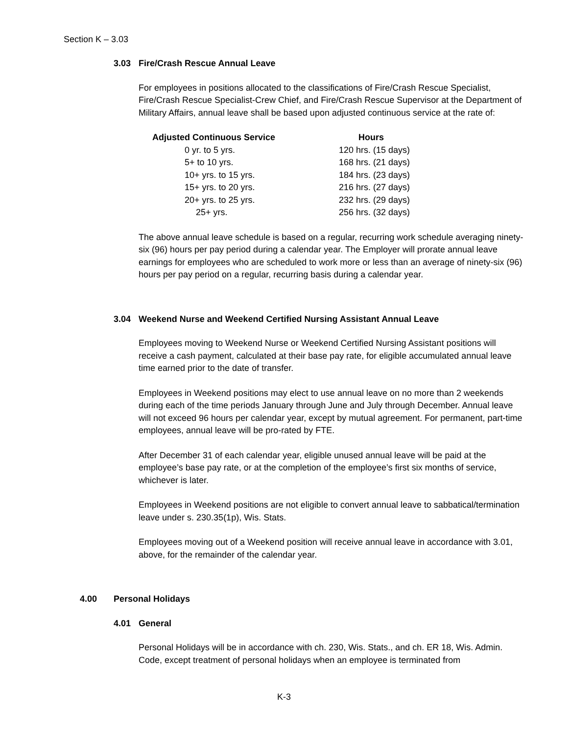Section K – 3.03
3.03 Fire/Crash Rescue Annual Leave
For employees in positions allocated to the classifications of Fire/Crash Rescue Specialist, Fire/Crash Rescue Specialist-Crew Chief, and Fire/Crash Rescue Supervisor at the Department of Military Affairs, annual leave shall be based upon adjusted continuous service at the rate of:
| Adjusted Continuous Service | Hours |
| --- | --- |
| 0 yr. to 5 yrs. | 120 hrs. (15 days) |
| 5+ to 10 yrs. | 168 hrs. (21 days) |
| 10+ yrs. to 15 yrs. | 184 hrs. (23 days) |
| 15+ yrs. to 20 yrs. | 216 hrs. (27 days) |
| 20+ yrs. to 25 yrs. | 232 hrs. (29 days) |
| 25+ yrs. | 256 hrs. (32 days) |
The above annual leave schedule is based on a regular, recurring work schedule averaging ninety-six (96) hours per pay period during a calendar year. The Employer will prorate annual leave earnings for employees who are scheduled to work more or less than an average of ninety-six (96) hours per pay period on a regular, recurring basis during a calendar year.
3.04 Weekend Nurse and Weekend Certified Nursing Assistant Annual Leave
Employees moving to Weekend Nurse or Weekend Certified Nursing Assistant positions will receive a cash payment, calculated at their base pay rate, for eligible accumulated annual leave time earned prior to the date of transfer.
Employees in Weekend positions may elect to use annual leave on no more than 2 weekends during each of the time periods January through June and July through December. Annual leave will not exceed 96 hours per calendar year, except by mutual agreement. For permanent, part-time employees, annual leave will be pro-rated by FTE.
After December 31 of each calendar year, eligible unused annual leave will be paid at the employee’s base pay rate, or at the completion of the employee’s first six months of service, whichever is later.
Employees in Weekend positions are not eligible to convert annual leave to sabbatical/termination leave under s. 230.35(1p), Wis. Stats.
Employees moving out of a Weekend position will receive annual leave in accordance with 3.01, above, for the remainder of the calendar year.
4.00 Personal Holidays
4.01 General
Personal Holidays will be in accordance with ch. 230, Wis. Stats., and ch. ER 18, Wis. Admin. Code, except treatment of personal holidays when an employee is terminated from
K-3